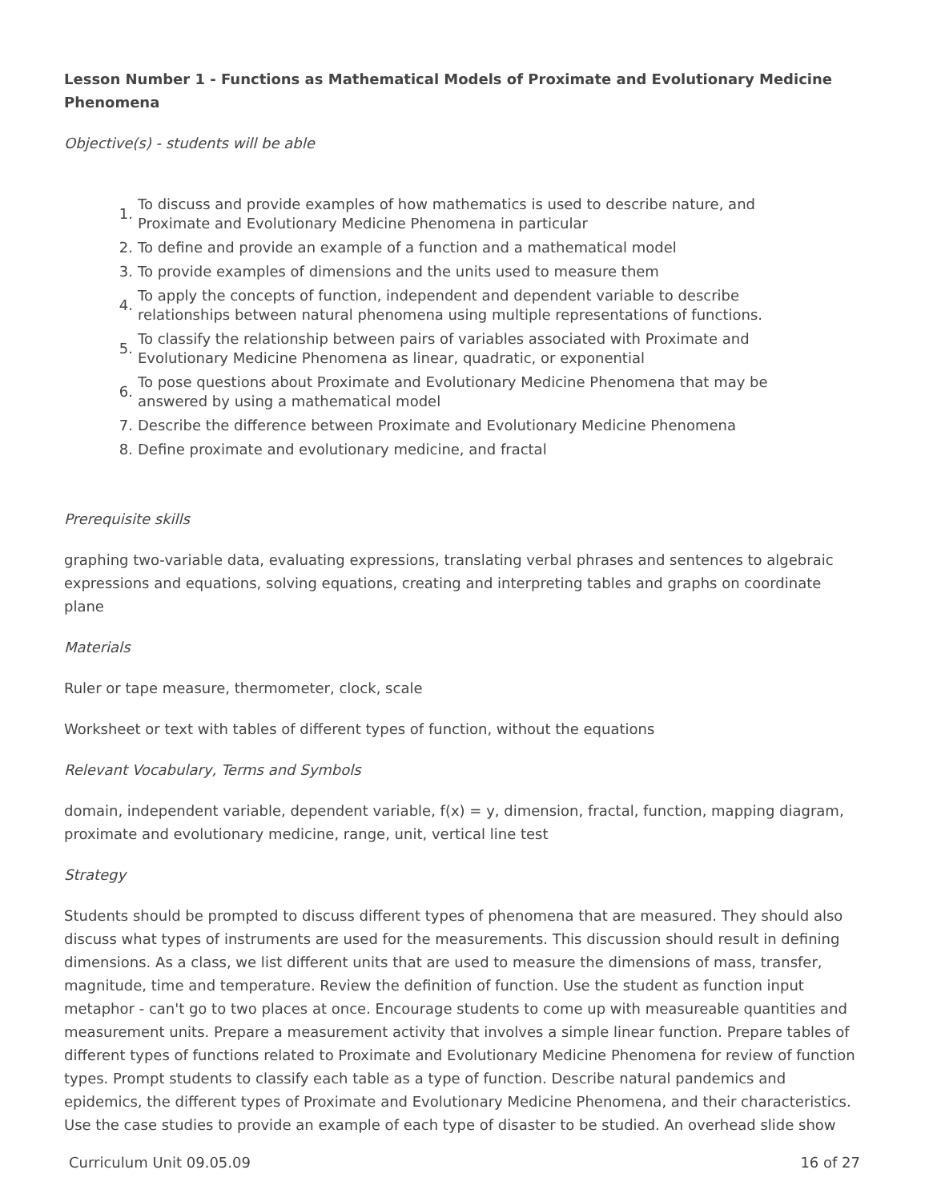Lesson Number 1 - Functions as Mathematical Models of Proximate and Evolutionary Medicine Phenomena
Objective(s) - students will be able
1. To discuss and provide examples of how mathematics is used to describe nature, and
Proximate and Evolutionary Medicine Phenomena in particular
2. To define and provide an example of a function and a mathematical model
3. To provide examples of dimensions and the units used to measure them
4. To apply the concepts of function, independent and dependent variable to describe
relationships between natural phenomena using multiple representations of functions.
5. To classify the relationship between pairs of variables associated with Proximate and
Evolutionary Medicine Phenomena as linear, quadratic, or exponential
6. To pose questions about Proximate and Evolutionary Medicine Phenomena that may be
answered by using a mathematical model
7. Describe the difference between Proximate and Evolutionary Medicine Phenomena
8. Define proximate and evolutionary medicine, and fractal
Prerequisite skills
graphing two-variable data, evaluating expressions, translating verbal phrases and sentences to algebraic expressions and equations, solving equations, creating and interpreting tables and graphs on coordinate plane
Materials
Ruler or tape measure, thermometer, clock, scale
Worksheet or text with tables of different types of function, without the equations
Relevant Vocabulary, Terms and Symbols
domain, independent variable, dependent variable, f(x) = y, dimension, fractal, function, mapping diagram, proximate and evolutionary medicine, range, unit, vertical line test
Strategy
Students should be prompted to discuss different types of phenomena that are measured. They should also discuss what types of instruments are used for the measurements. This discussion should result in defining dimensions. As a class, we list different units that are used to measure the dimensions of mass, transfer, magnitude, time and temperature. Review the definition of function. Use the student as function input metaphor - can't go to two places at once. Encourage students to come up with measureable quantities and measurement units. Prepare a measurement activity that involves a simple linear function. Prepare tables of different types of functions related to Proximate and Evolutionary Medicine Phenomena for review of function types. Prompt students to classify each table as a type of function. Describe natural pandemics and epidemics, the different types of Proximate and Evolutionary Medicine Phenomena, and their characteristics. Use the case studies to provide an example of each type of disaster to be studied. An overhead slide show
Curriculum Unit 09.05.09 16 of 27